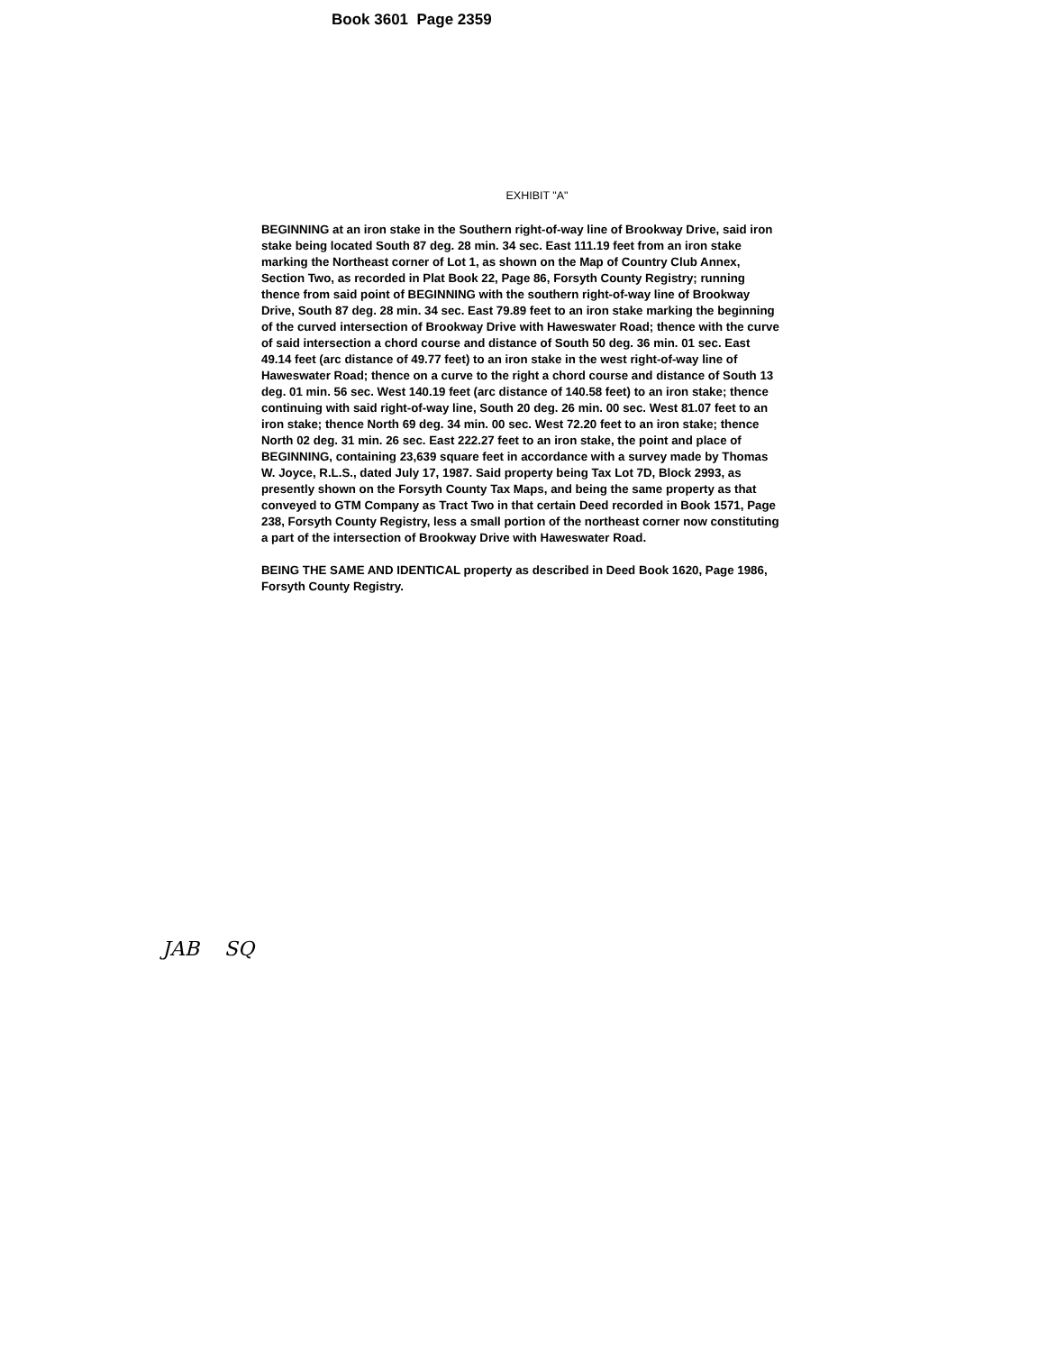Book 3601 Page 2359
EXHIBIT "A"
BEGINNING at an iron stake in the Southern right-of-way line of Brookway Drive, said iron stake being located South 87 deg. 28 min. 34 sec. East 111.19 feet from an iron stake marking the Northeast corner of Lot 1, as shown on the Map of Country Club Annex, Section Two, as recorded in Plat Book 22, Page 86, Forsyth County Registry; running thence from said point of BEGINNING with the southern right-of-way line of Brookway Drive, South 87 deg. 28 min. 34 sec. East 79.89 feet to an iron stake marking the beginning of the curved intersection of Brookway Drive with Haweswater Road; thence with the curve of said intersection a chord course and distance of South 50 deg. 36 min. 01 sec. East 49.14 feet (arc distance of 49.77 feet) to an iron stake in the west right-of-way line of Haweswater Road; thence on a curve to the right a chord course and distance of South 13 deg. 01 min. 56 sec. West 140.19 feet (arc distance of 140.58 feet) to an iron stake; thence continuing with said right-of-way line, South 20 deg. 26 min. 00 sec. West 81.07 feet to an iron stake; thence North 69 deg. 34 min. 00 sec. West 72.20 feet to an iron stake; thence North 02 deg. 31 min. 26 sec. East 222.27 feet to an iron stake, the point and place of BEGINNING, containing 23,639 square feet in accordance with a survey made by Thomas W. Joyce, R.L.S., dated July 17, 1987. Said property being Tax Lot 7D, Block 2993, as presently shown on the Forsyth County Tax Maps, and being the same property as that conveyed to GTM Company as Tract Two in that certain Deed recorded in Book 1571, Page 238, Forsyth County Registry, less a small portion of the northeast corner now constituting a part of the intersection of Brookway Drive with Haweswater Road.
BEING THE SAME AND IDENTICAL property as described in Deed Book 1620, Page 1986, Forsyth County Registry.
JAB SQ